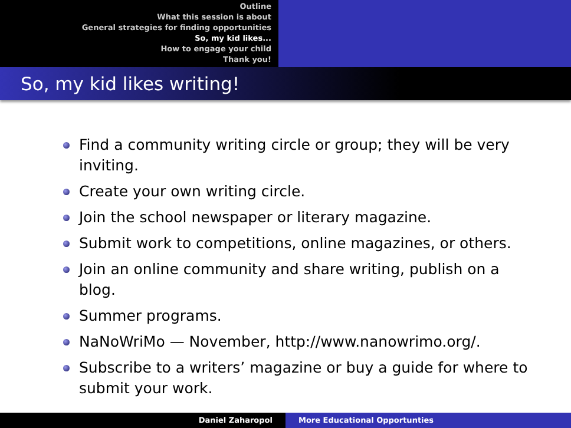Outline
What this session is about
General strategies for finding opportunities
So, my kid likes...
How to engage your child
Thank you!
So, my kid likes writing!
Find a community writing circle or group; they will be very inviting.
Create your own writing circle.
Join the school newspaper or literary magazine.
Submit work to competitions, online magazines, or others.
Join an online community and share writing, publish on a blog.
Summer programs.
NaNoWriMo — November, http://www.nanowrimo.org/.
Subscribe to a writers’ magazine or buy a guide for where to submit your work.
Daniel Zaharopol More Educational Opportunties